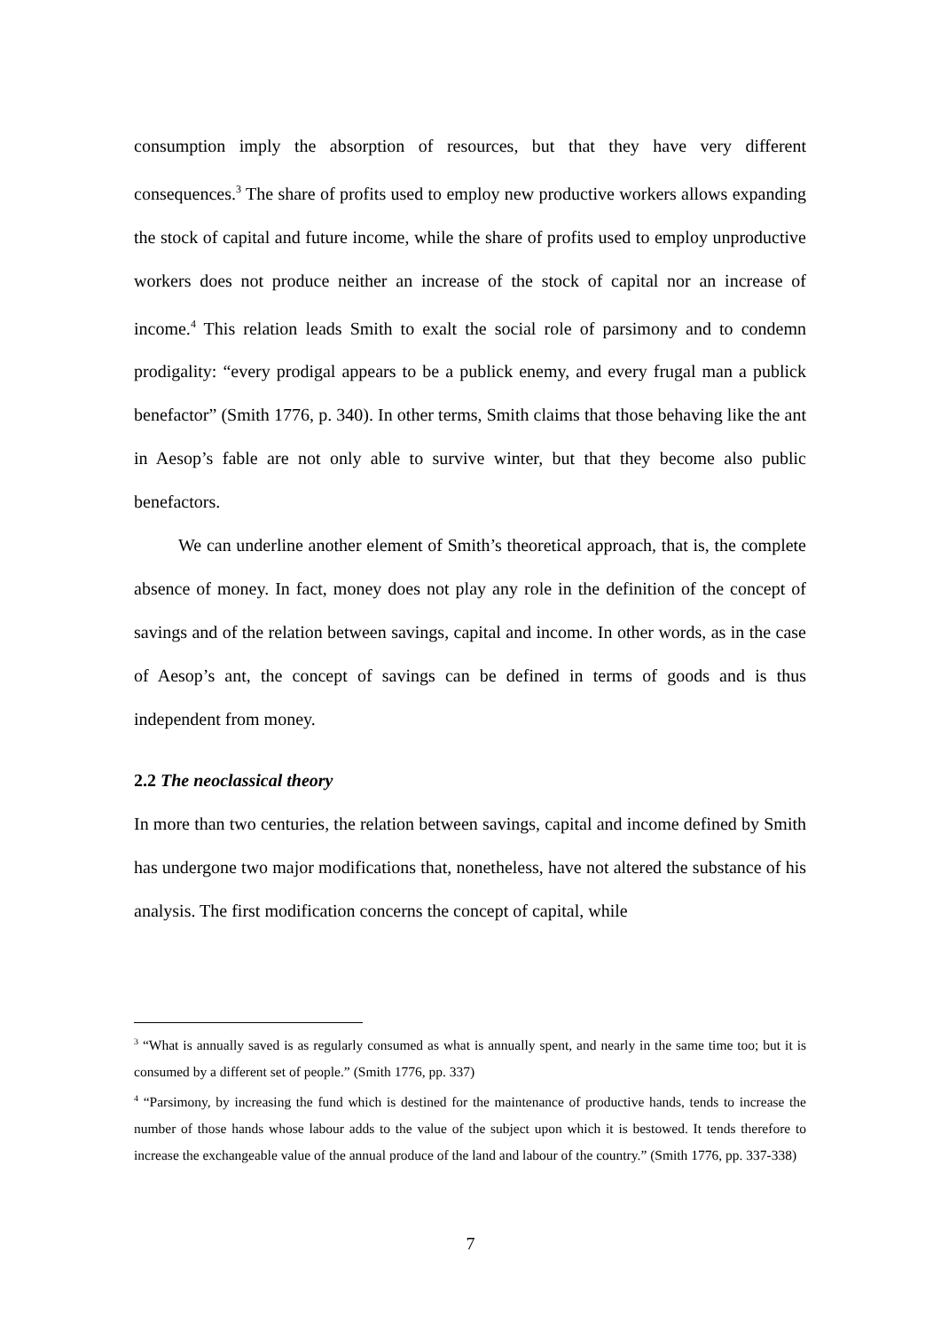consumption imply the absorption of resources, but that they have very different consequences.<sup>3</sup> The share of profits used to employ new productive workers allows expanding the stock of capital and future income, while the share of profits used to employ unproductive workers does not produce neither an increase of the stock of capital nor an increase of income.<sup>4</sup> This relation leads Smith to exalt the social role of parsimony and to condemn prodigality: “every prodigal appears to be a publick enemy, and every frugal man a publick benefactor” (Smith 1776, p. 340). In other terms, Smith claims that those behaving like the ant in Aesop’s fable are not only able to survive winter, but that they become also public benefactors.
We can underline another element of Smith’s theoretical approach, that is, the complete absence of money. In fact, money does not play any role in the definition of the concept of savings and of the relation between savings, capital and income. In other words, as in the case of Aesop’s ant, the concept of savings can be defined in terms of goods and is thus independent from money.
2.2 The neoclassical theory
In more than two centuries, the relation between savings, capital and income defined by Smith has undergone two major modifications that, nonetheless, have not altered the substance of his analysis. The first modification concerns the concept of capital, while
<sup>3</sup> “What is annually saved is as regularly consumed as what is annually spent, and nearly in the same time too; but it is consumed by a different set of people.” (Smith 1776, pp. 337)
<sup>4</sup> “Parsimony, by increasing the fund which is destined for the maintenance of productive hands, tends to increase the number of those hands whose labour adds to the value of the subject upon which it is bestowed. It tends therefore to increase the exchangeable value of the annual produce of the land and labour of the country.” (Smith 1776, pp. 337-338)
7